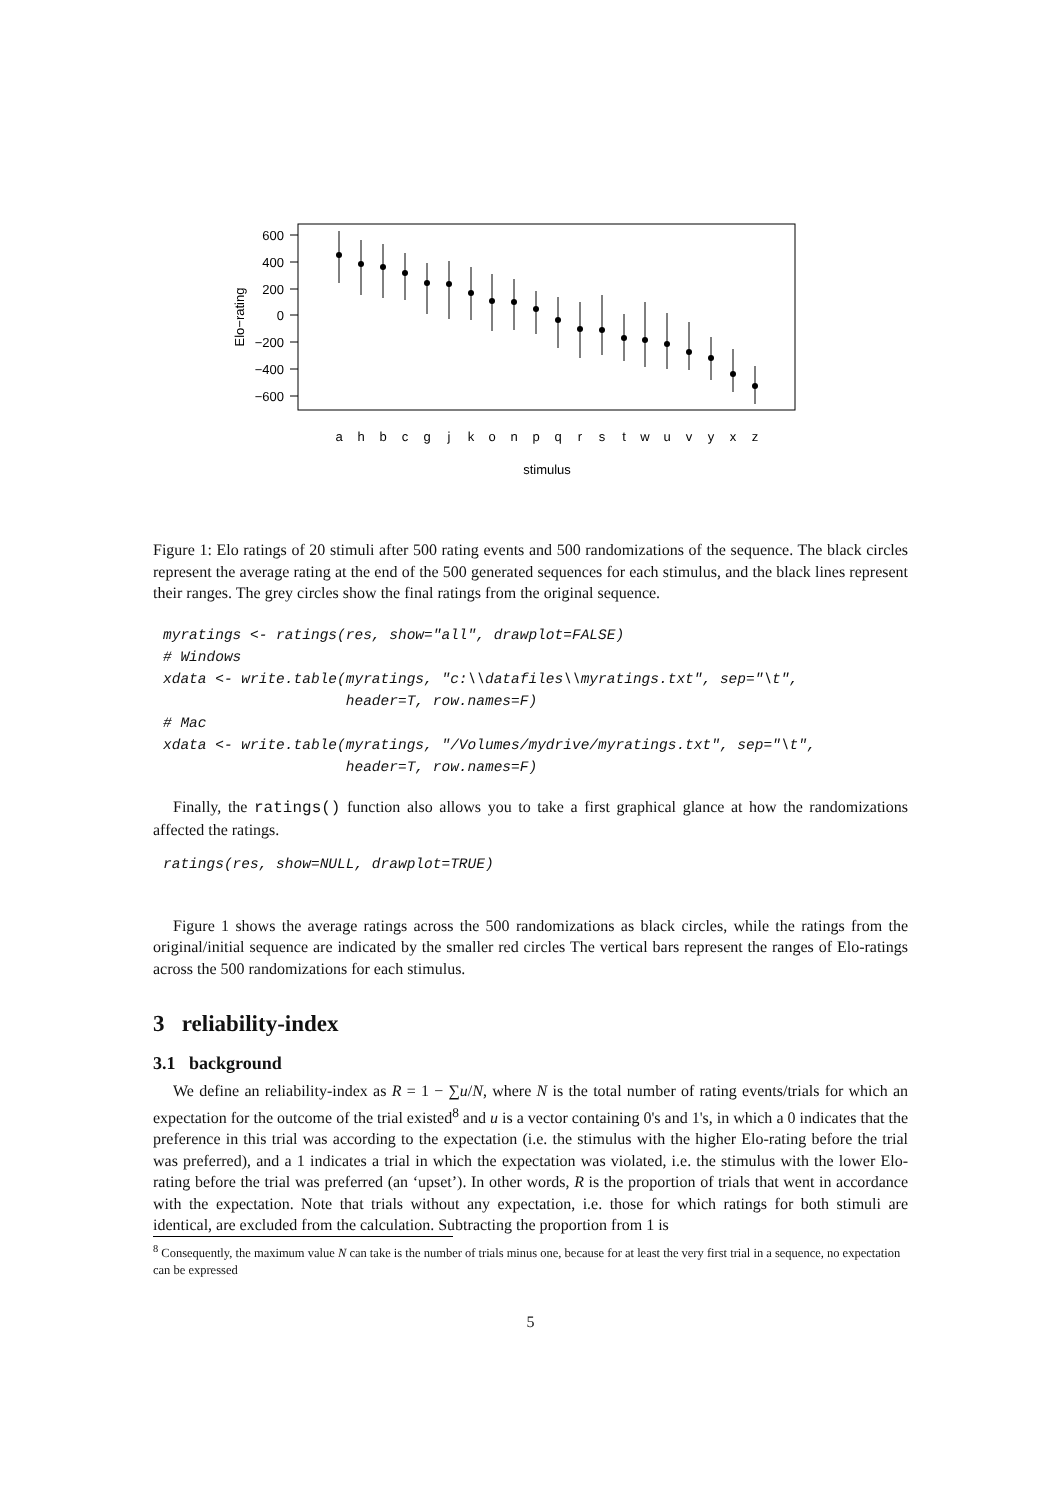600
400
200
0
−200
−400
−600
Elo−rating
a
h
b
c
g
j
k
o
n
p
q
r
s
t
w
u
v
y
x
z
stimulus
Figure 1: Elo ratings of 20 stimuli after 500 rating events and 500 randomizations of the sequence. The black circles represent the average rating at the end of the 500 generated sequences for each stimulus, and the black lines represent their ranges. The grey circles show the final ratings from the original sequence.
myratings <- ratings(res, show="all", drawplot=FALSE)
# Windows
xdata <- write.table(myratings, "c:\\datafiles\\myratings.txt", sep="\t",
                     header=T, row.names=F)
# Mac
xdata <- write.table(myratings, "/Volumes/mydrive/myratings.txt", sep="\t",
                     header=T, row.names=F)
Finally, the ratings() function also allows you to take a first graphical glance at how the randomizations affected the ratings.
ratings(res, show=NULL, drawplot=TRUE)
Figure 1 shows the average ratings across the 500 randomizations as black circles, while the ratings from the original/initial sequence are indicated by the smaller red circles The vertical bars represent the ranges of Elo-ratings across the 500 randomizations for each stimulus.
3 reliability-index
3.1 background
We define an reliability-index as R = 1 − ∑u/N, where N is the total number of rating events/trials for which an expectation for the outcome of the trial existed<sup>8</sup> and u is a vector containing 0's and 1's, in which a 0 indicates that the preference in this trial was according to the expectation (i.e. the stimulus with the higher Elo-rating before the trial was preferred), and a 1 indicates a trial in which the expectation was violated, i.e. the stimulus with the lower Elo-rating before the trial was preferred (an ‘upset’). In other words, R is the proportion of trials that went in accordance with the expectation. Note that trials without any expectation, i.e. those for which ratings for both stimuli are identical, are excluded from the calculation. Subtracting the proportion from 1 is
<sup>8</sup> Consequently, the maximum value N can take is the number of trials minus one, because for at least the very first trial in a sequence, no expectation can be expressed
5